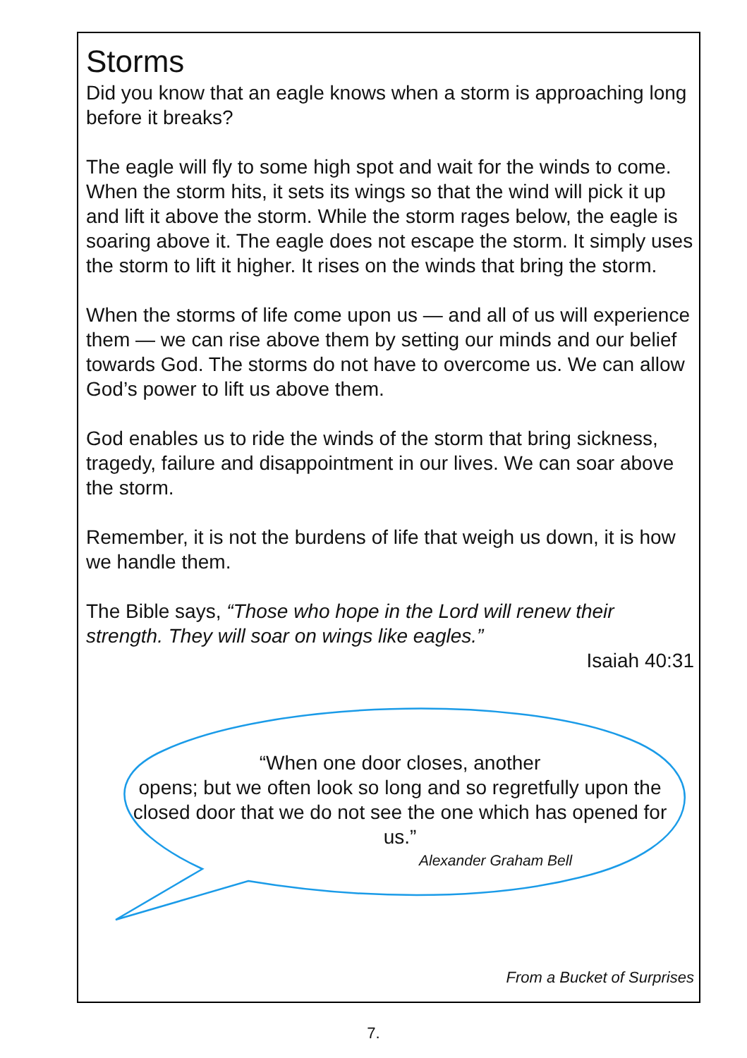Storms
Did you know that an eagle knows when a storm is approaching long before it breaks?
The eagle will fly to some high spot and wait for the winds to come. When the storm hits, it sets its wings so that the wind will pick it up and lift it above the storm. While the storm rages below, the eagle is soaring above it. The eagle does not escape the storm. It simply uses the storm to lift it higher. It rises on the winds that bring the storm.
When the storms of life come upon us — and all of us will experience them — we can rise above them by setting our minds and our belief towards God. The storms do not have to overcome us. We can allow God’s power to lift us above them.
God enables us to ride the winds of the storm that bring sickness, tragedy, failure and disappointment in our lives. We can soar above the storm.
Remember, it is not the burdens of life that weigh us down, it is how we handle them.
The Bible says, “Those who hope in the Lord will renew their strength. They will soar on wings like eagles.”
Isaiah 40:31
“When one door closes, another
opens; but we often look so long and so regretfully upon the closed door that we do not see the one which has opened for us.”
Alexander Graham Bell
From a Bucket of Surprises
7.